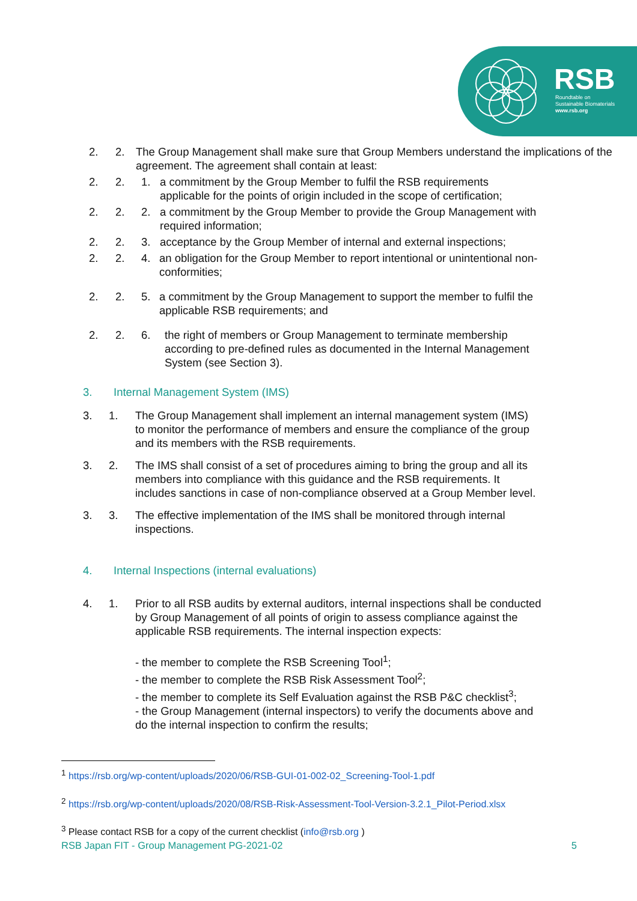RSB
Roundtable on
Sustainable Biomaterials
www.rsb.org
2. 2. The Group Management shall make sure that Group Members understand the implications of the agreement. The agreement shall contain at least:
2. 2. 1. a commitment by the Group Member to fulfil the RSB requirements applicable for the points of origin included in the scope of certification;
2. 2. 2. a commitment by the Group Member to provide the Group Management with required information;
2. 2. 3. acceptance by the Group Member of internal and external inspections;
2. 2. 4. an obligation for the Group Member to report intentional or unintentional non-conformities;
2. 2. 5. a commitment by the Group Management to support the member to fulfil the applicable RSB requirements; and
2. 2. 6. the right of members or Group Management to terminate membership according to pre-defined rules as documented in the Internal Management System (see Section 3).
3. Internal Management System (IMS)
3. 1. The Group Management shall implement an internal management system (IMS) to monitor the performance of members and ensure the compliance of the group and its members with the RSB requirements.
3. 2. The IMS shall consist of a set of procedures aiming to bring the group and all its members into compliance with this guidance and the RSB requirements. It includes sanctions in case of non-compliance observed at a Group Member level.
3. 3. The effective implementation of the IMS shall be monitored through internal inspections.
4. Internal Inspections (internal evaluations)
4. 1. Prior to all RSB audits by external auditors, internal inspections shall be conducted by Group Management of all points of origin to assess compliance against the applicable RSB requirements. The internal inspection expects:
- the member to complete the RSB Screening Tool<sup>1</sup>;
- the member to complete the RSB Risk Assessment Tool<sup>2</sup>;
- the member to complete its Self Evaluation against the RSB P&C checklist<sup>3</sup>;
- the Group Management (internal inspectors) to verify the documents above and do the internal inspection to confirm the results;
<sup>1</sup> https://rsb.org/wp-content/uploads/2020/06/RSB-GUI-01-002-02_Screening-Tool-1.pdf
<sup>2</sup> https://rsb.org/wp-content/uploads/2020/08/RSB-Risk-Assessment-Tool-Version-3.2.1_Pilot-Period.xlsx
<sup>3</sup> Please contact RSB for a copy of the current checklist (info@rsb.org )
RSB Japan FIT - Group Management PG-2021-02 5